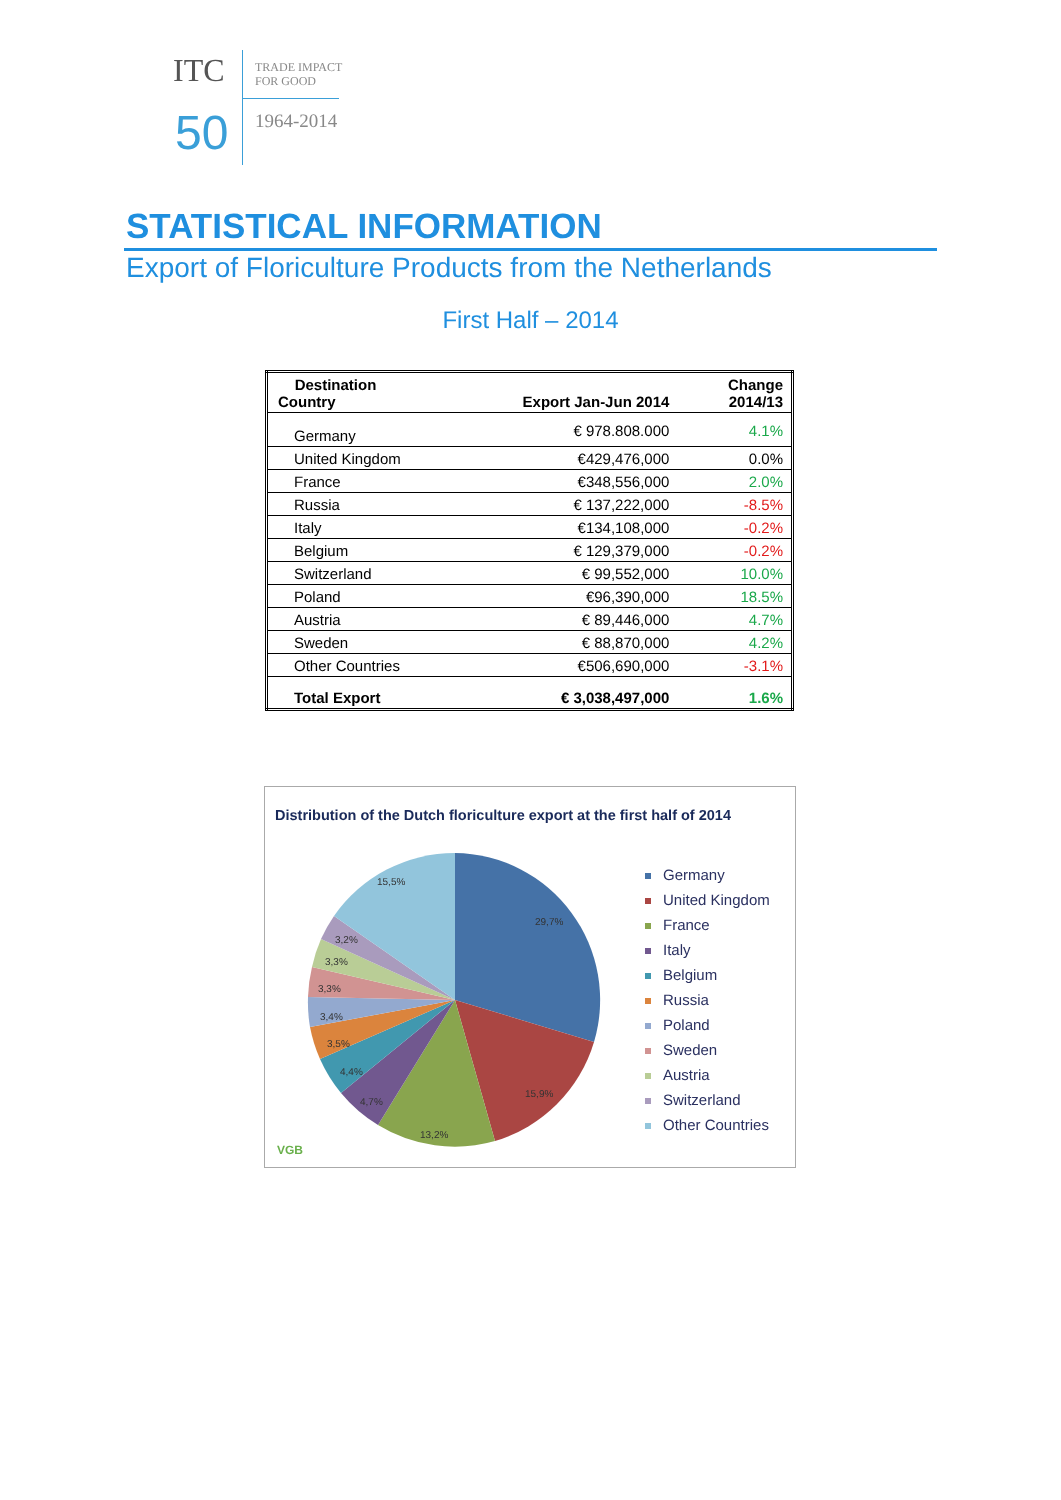ITC
TRADE IMPACT
FOR GOOD
50 1964-2014
STATISTICAL INFORMATION
Export of Floriculture Products from the Netherlands
First Half – 2014
| Destination Country | Export Jan-Jun 2014 | Change 2014/13 |
| --- | --- | --- |
| Germany | € 978.808.000 | 4.1% |
| United Kingdom | €429,476,000 | 0.0% |
| France | €348,556,000 | 2.0% |
| Russia | € 137,222,000 | -8.5% |
| Italy | €134,108,000 | -0.2% |
| Belgium | € 129,379,000 | -0.2% |
| Switzerland | € 99,552,000 | 10.0% |
| Poland | €96,390,000 | 18.5% |
| Austria | € 89,446,000 | 4.7% |
| Sweden | € 88,870,000 | 4.2% |
| Other Countries | €506,690,000 | -3.1% |
| Total Export | € 3,038,497,000 | 1.6% |
Distribution of the Dutch floriculture export at the first half of 2014
29,7%
15,9%
13,2%
4,7%
4,4%
3,5%
3,4%
3,3%
3,3%
3,2%
15,5%
Germany
United Kingdom
France
Italy
Belgium
Russia
Poland
Sweden
Austria
Switzerland
Other Countries
VGB